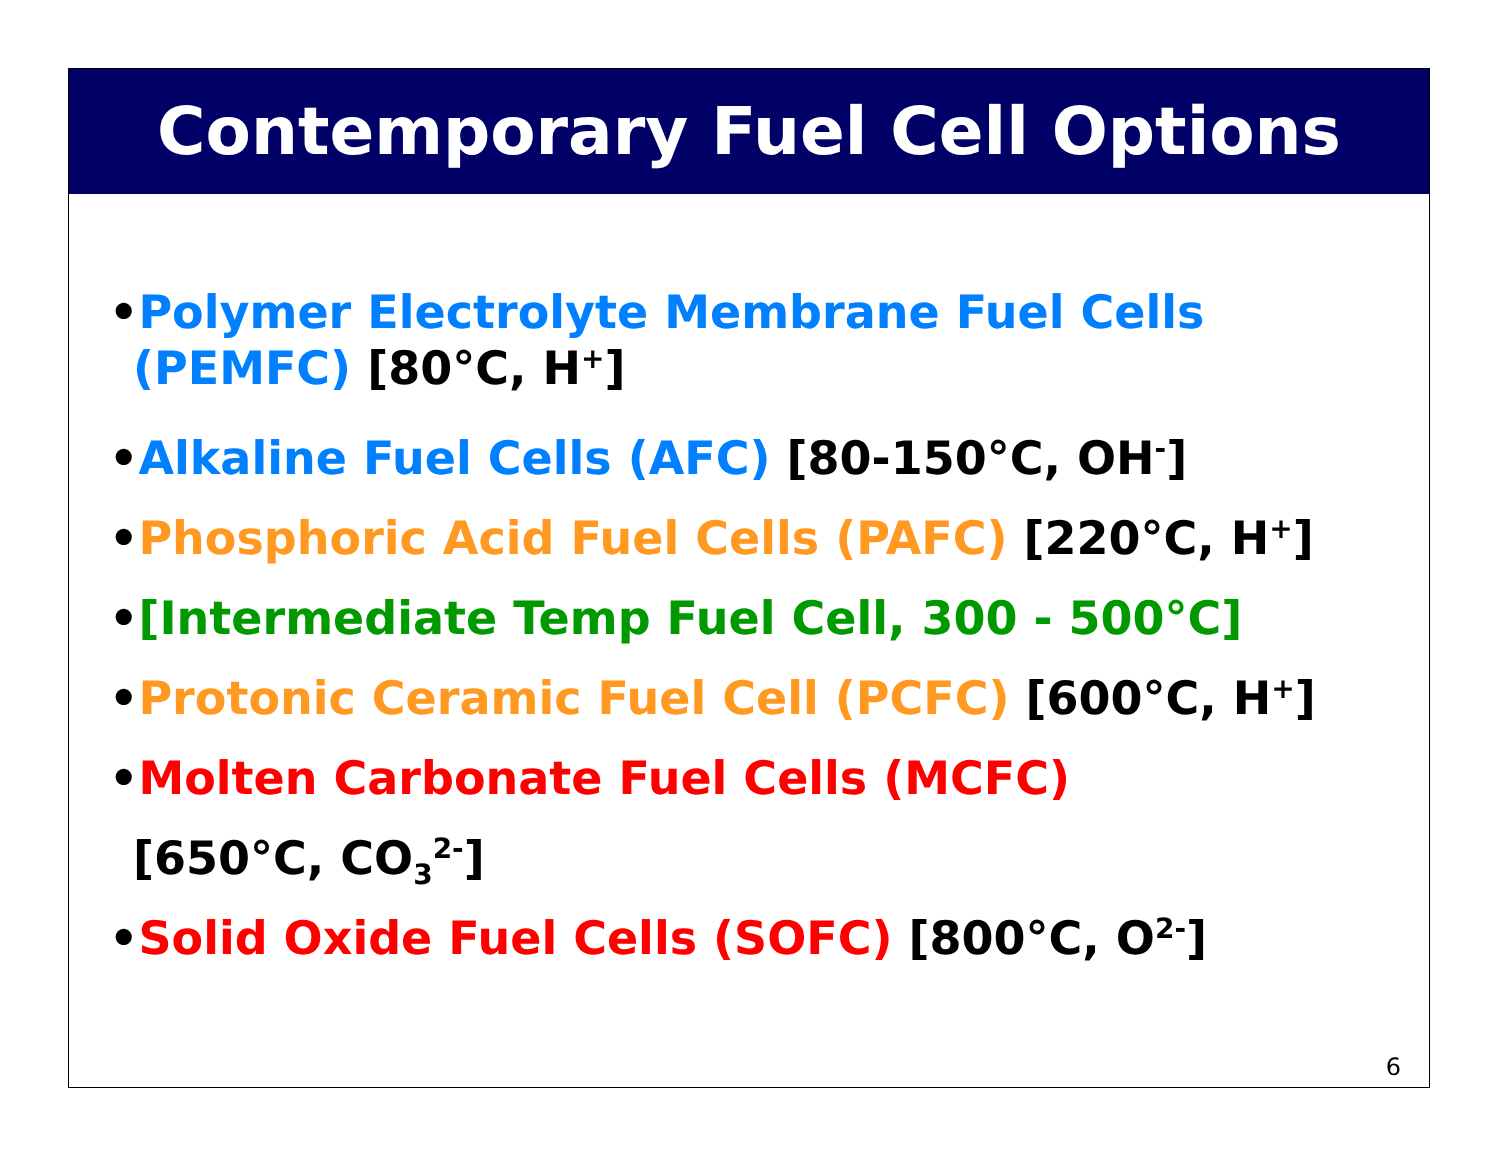Contemporary Fuel Cell Options
•Polymer Electrolyte Membrane Fuel Cells (PEMFC) [80°C, H<sup>+</sup>]
•Alkaline Fuel Cells (AFC) [80-150°C, OH<sup>-</sup>]
•Phosphoric Acid Fuel Cells (PAFC) [220°C, H<sup>+</sup>]
•[Intermediate Temp Fuel Cell, 300 - 500°C]
•Protonic Ceramic Fuel Cell (PCFC) [600°C, H<sup>+</sup>]
•Molten Carbonate Fuel Cells (MCFC)
[650°C, CO<sub>3</sub><sup>2-</sup>]
•Solid Oxide Fuel Cells (SOFC) [800°C, O<sup>2-</sup>]
6